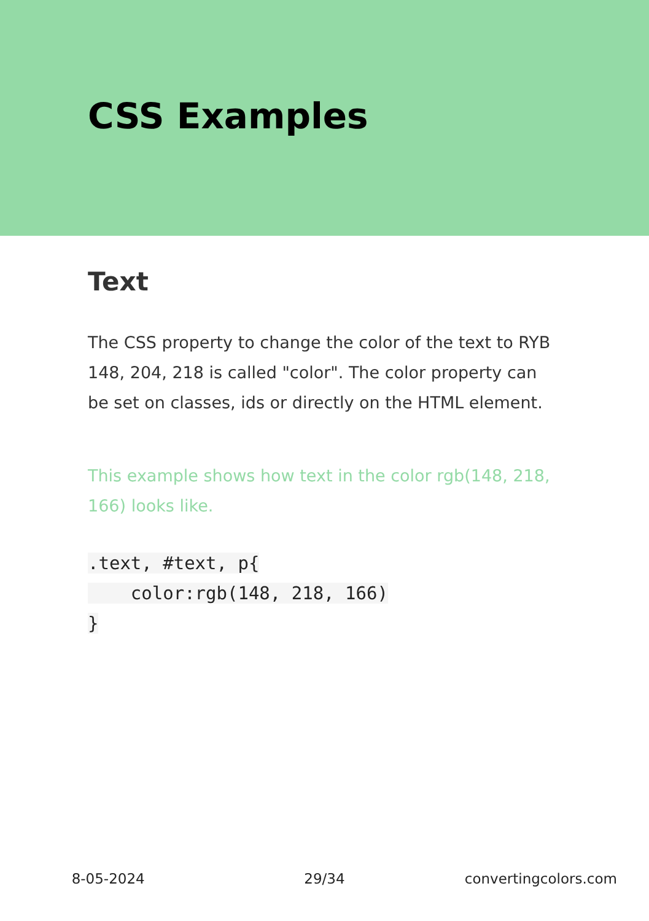CSS Examples
Text
The CSS property to change the color of the text to RYB 148, 204, 218 is called "color". The color property can be set on classes, ids or directly on the HTML element.
This example shows how text in the color rgb(148, 218, 166) looks like.
.text, #text, p{
    color:rgb(148, 218, 166)
}
8-05-2024 29/34 convertingcolors.com